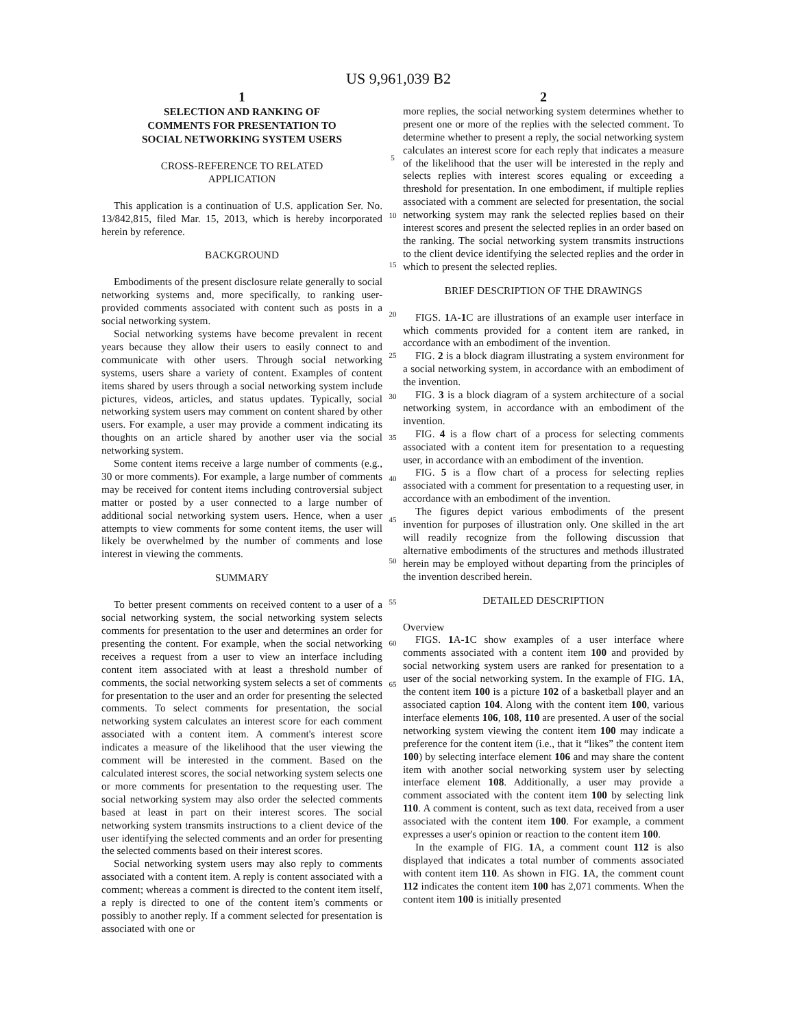US 9,961,039 B2
1
SELECTION AND RANKING OF
COMMENTS FOR PRESENTATION TO
SOCIAL NETWORKING SYSTEM USERS
CROSS-REFERENCE TO RELATED
APPLICATION
This application is a continuation of U.S. application Ser. No. 13/842,815, filed Mar. 15, 2013, which is hereby incorporated herein by reference.
BACKGROUND
Embodiments of the present disclosure relate generally to social networking systems and, more specifically, to ranking user-provided comments associated with content such as posts in a social networking system.
Social networking systems have become prevalent in recent years because they allow their users to easily connect to and communicate with other users. Through social networking systems, users share a variety of content. Examples of content items shared by users through a social networking system include pictures, videos, articles, and status updates. Typically, social networking system users may comment on content shared by other users. For example, a user may provide a comment indicating its thoughts on an article shared by another user via the social networking system.
Some content items receive a large number of comments (e.g., 30 or more comments). For example, a large number of comments may be received for content items including controversial subject matter or posted by a user connected to a large number of additional social networking system users. Hence, when a user attempts to view comments for some content items, the user will likely be overwhelmed by the number of comments and lose interest in viewing the comments.
SUMMARY
To better present comments on received content to a user of a social networking system, the social networking system selects comments for presentation to the user and determines an order for presenting the content. For example, when the social networking receives a request from a user to view an interface including content item associated with at least a threshold number of comments, the social networking system selects a set of comments for presentation to the user and an order for presenting the selected comments. To select comments for presentation, the social networking system calculates an interest score for each comment associated with a content item. A comment's interest score indicates a measure of the likelihood that the user viewing the comment will be interested in the comment. Based on the calculated interest scores, the social networking system selects one or more comments for presentation to the requesting user. The social networking system may also order the selected comments based at least in part on their interest scores. The social networking system transmits instructions to a client device of the user identifying the selected comments and an order for presenting the selected comments based on their interest scores.
Social networking system users may also reply to comments associated with a content item. A reply is content associated with a comment; whereas a comment is directed to the content item itself, a reply is directed to one of the content item's comments or possibly to another reply. If a comment selected for presentation is associated with one or
5
10
15
20
25
30
35
40
45
50
55
60
65
2
more replies, the social networking system determines whether to present one or more of the replies with the selected comment. To determine whether to present a reply, the social networking system calculates an interest score for each reply that indicates a measure of the likelihood that the user will be interested in the reply and selects replies with interest scores equaling or exceeding a threshold for presentation. In one embodiment, if multiple replies associated with a comment are selected for presentation, the social networking system may rank the selected replies based on their interest scores and present the selected replies in an order based on the ranking. The social networking system transmits instructions to the client device identifying the selected replies and the order in which to present the selected replies.
BRIEF DESCRIPTION OF THE DRAWINGS
FIGS. 1 A-1 C are illustrations of an example user interface in which comments provided for a content item are ranked, in accordance with an embodiment of the invention.
FIG. 2 is a block diagram illustrating a system environment for a social networking system, in accordance with an embodiment of the invention.
FIG. 3 is a block diagram of a system architecture of a social networking system, in accordance with an embodiment of the invention.
FIG. 4 is a flow chart of a process for selecting comments associated with a content item for presentation to a requesting user, in accordance with an embodiment of the invention.
FIG. 5 is a flow chart of a process for selecting replies associated with a comment for presentation to a requesting user, in accordance with an embodiment of the invention.
The figures depict various embodiments of the present invention for purposes of illustration only. One skilled in the art will readily recognize from the following discussion that alternative embodiments of the structures and methods illustrated herein may be employed without departing from the principles of the invention described herein.
DETAILED DESCRIPTION
Overview
FIGS. 1 A-1 C show examples of a user interface where comments associated with a content item 100 and provided by social networking system users are ranked for presentation to a user of the social networking system. In the example of FIG. 1 A, the content item 100 is a picture 102 of a basketball player and an associated caption 104. Along with the content item 100, various interface elements 106, 108, 110 are presented. A user of the social networking system viewing the content item 100 may indicate a preference for the content item (i.e., that it “likes” the content item 100) by selecting interface element 106 and may share the content item with another social networking system user by selecting interface element 108. Additionally, a user may provide a comment associated with the content item 100 by selecting link 110. A comment is content, such as text data, received from a user associated with the content item 100. For example, a comment expresses a user's opinion or reaction to the content item 100.
In the example of FIG. 1 A, a comment count 112 is also displayed that indicates a total number of comments associated with content item 110. As shown in FIG. 1 A, the comment count 112 indicates the content item 100 has 2,071 comments. When the content item 100 is initially presented